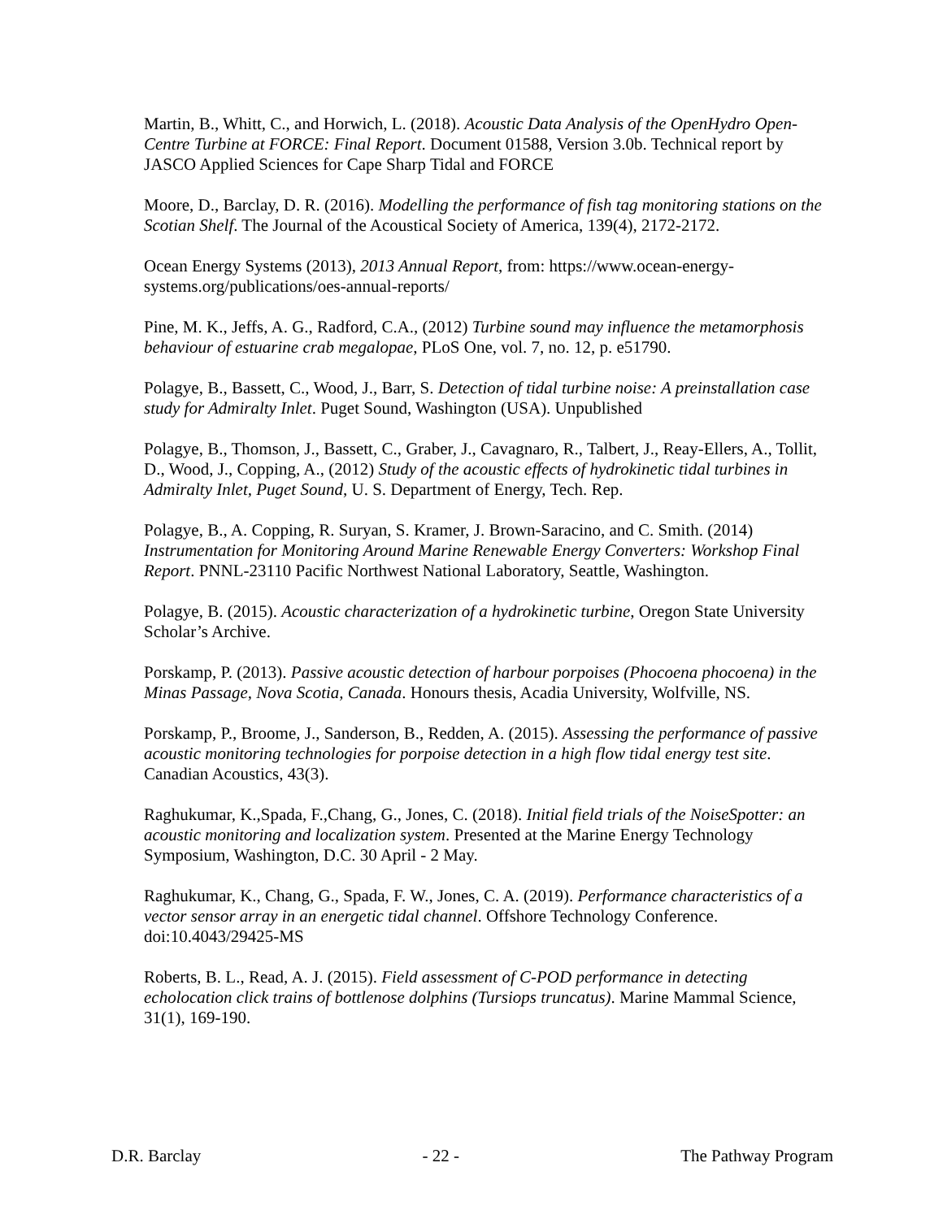Martin, B., Whitt, C., and Horwich, L. (2018). Acoustic Data Analysis of the OpenHydro Open-Centre Turbine at FORCE: Final Report. Document 01588, Version 3.0b. Technical report by JASCO Applied Sciences for Cape Sharp Tidal and FORCE
Moore, D., Barclay, D. R. (2016). Modelling the performance of fish tag monitoring stations on the Scotian Shelf. The Journal of the Acoustical Society of America, 139(4), 2172-2172.
Ocean Energy Systems (2013), 2013 Annual Report, from: https://www.ocean-energy-systems.org/publications/oes-annual-reports/
Pine, M. K., Jeffs, A. G., Radford, C.A., (2012) Turbine sound may influence the metamorphosis behaviour of estuarine crab megalopae, PLoS One, vol. 7, no. 12, p. e51790.
Polagye, B., Bassett, C., Wood, J., Barr, S. Detection of tidal turbine noise: A preinstallation case study for Admiralty Inlet. Puget Sound, Washington (USA). Unpublished
Polagye, B., Thomson, J., Bassett, C., Graber, J., Cavagnaro, R., Talbert, J., Reay-Ellers, A., Tollit, D., Wood, J., Copping, A., (2012) Study of the acoustic effects of hydrokinetic tidal turbines in Admiralty Inlet, Puget Sound, U. S. Department of Energy, Tech. Rep.
Polagye, B., A. Copping, R. Suryan, S. Kramer, J. Brown-Saracino, and C. Smith. (2014) Instrumentation for Monitoring Around Marine Renewable Energy Converters: Workshop Final Report. PNNL-23110 Pacific Northwest National Laboratory, Seattle, Washington.
Polagye, B. (2015). Acoustic characterization of a hydrokinetic turbine, Oregon State University Scholar’s Archive.
Porskamp, P. (2013). Passive acoustic detection of harbour porpoises (Phocoena phocoena) in the Minas Passage, Nova Scotia, Canada. Honours thesis, Acadia University, Wolfville, NS.
Porskamp, P., Broome, J., Sanderson, B., Redden, A. (2015). Assessing the performance of passive acoustic monitoring technologies for porpoise detection in a high flow tidal energy test site. Canadian Acoustics, 43(3).
Raghukumar, K.,Spada, F.,Chang, G., Jones, C. (2018). Initial field trials of the NoiseSpotter: an acoustic monitoring and localization system. Presented at the Marine Energy Technology Symposium, Washington, D.C. 30 April - 2 May.
Raghukumar, K., Chang, G., Spada, F. W., Jones, C. A. (2019). Performance characteristics of a vector sensor array in an energetic tidal channel. Offshore Technology Conference. doi:10.4043/29425-MS
Roberts, B. L., Read, A. J. (2015). Field assessment of C-POD performance in detecting echolocation click trains of bottlenose dolphins (Tursiops truncatus). Marine Mammal Science, 31(1), 169-190.
D.R. Barclay - 22 - The Pathway Program